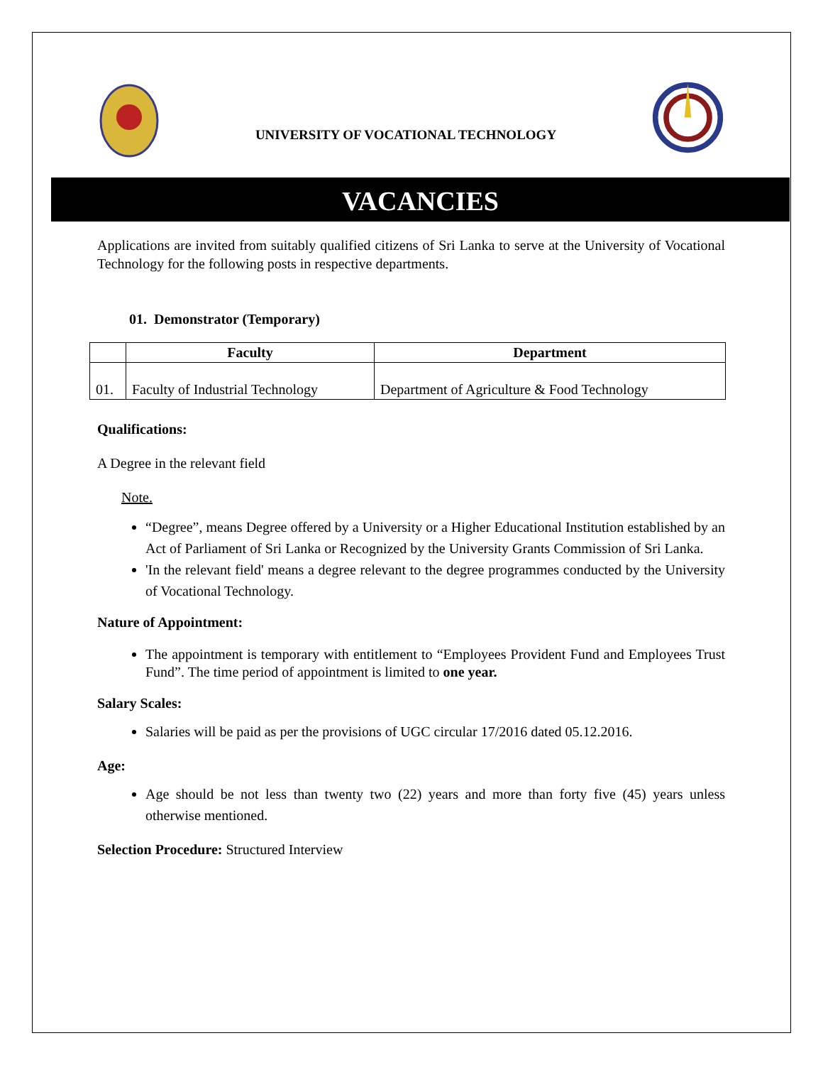UNIVERSITY OF VOCATIONAL TECHNOLOGY
VACANCIES
Applications are invited from suitably qualified citizens of Sri Lanka to serve at the University of Vocational Technology for the following posts in respective departments.
01. Demonstrator (Temporary)
| | Faculty | Department |
| --- | --- | --- |
| 01. | Faculty of Industrial Technology | Department of Agriculture & Food Technology |
Qualifications:
A Degree in the relevant field
Note.
“Degree”, means Degree offered by a University or a Higher Educational Institution established by an Act of Parliament of Sri Lanka or Recognized by the University Grants Commission of Sri Lanka.
'In the relevant field' means a degree relevant to the degree programmes conducted by the University of Vocational Technology.
Nature of Appointment:
The appointment is temporary with entitlement to “Employees Provident Fund and Employees Trust Fund”. The time period of appointment is limited to one year.
Salary Scales:
Salaries will be paid as per the provisions of UGC circular 17/2016 dated 05.12.2016.
Age:
Age should be not less than twenty two (22) years and more than forty five (45) years unless otherwise mentioned.
Selection Procedure: Structured Interview